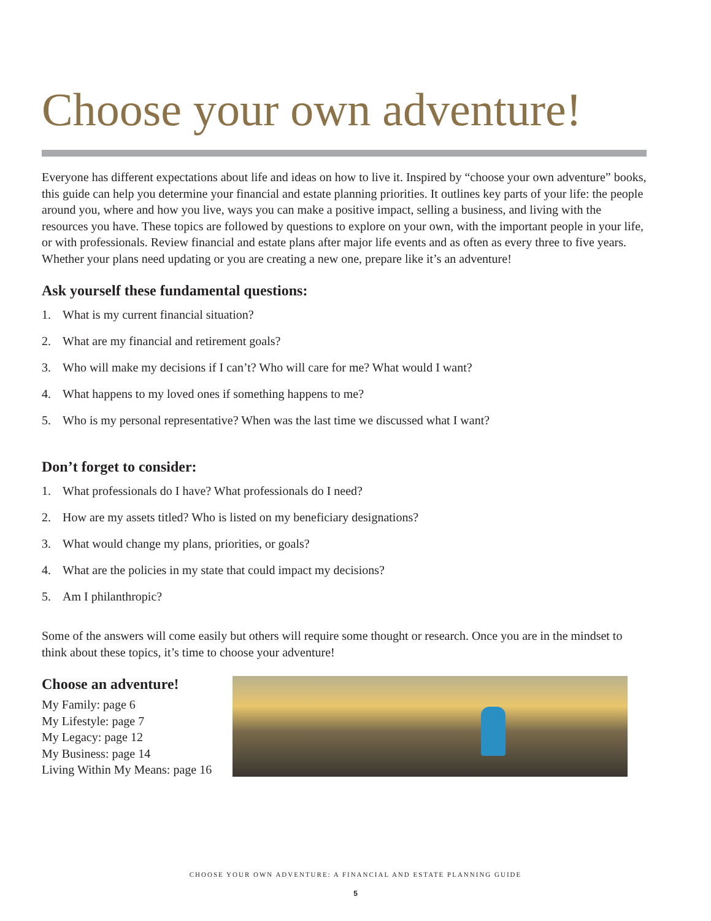Choose your own adventure!
Everyone has different expectations about life and ideas on how to live it. Inspired by “choose your own adventure” books, this guide can help you determine your financial and estate planning priorities. It outlines key parts of your life: the people around you, where and how you live, ways you can make a positive impact, selling a business, and living with the resources you have. These topics are followed by questions to explore on your own, with the important people in your life, or with professionals. Review financial and estate plans after major life events and as often as every three to five years. Whether your plans need updating or you are creating a new one, prepare like it’s an adventure!
Ask yourself these fundamental questions:
1. What is my current financial situation?
2. What are my financial and retirement goals?
3. Who will make my decisions if I can’t? Who will care for me? What would I want?
4. What happens to my loved ones if something happens to me?
5. Who is my personal representative? When was the last time we discussed what I want?
Don’t forget to consider:
1. What professionals do I have? What professionals do I need?
2. How are my assets titled? Who is listed on my beneficiary designations?
3. What would change my plans, priorities, or goals?
4. What are the policies in my state that could impact my decisions?
5. Am I philanthropic?
Some of the answers will come easily but others will require some thought or research. Once you are in the mindset to think about these topics, it’s time to choose your adventure!
Choose an adventure!
My Family: page 6
My Lifestyle: page 7
My Legacy: page 12
My Business: page 14
Living Within My Means: page 16
CHOOSE YOUR OWN ADVENTURE: A FINANCIAL AND ESTATE PLANNING GUIDE
5